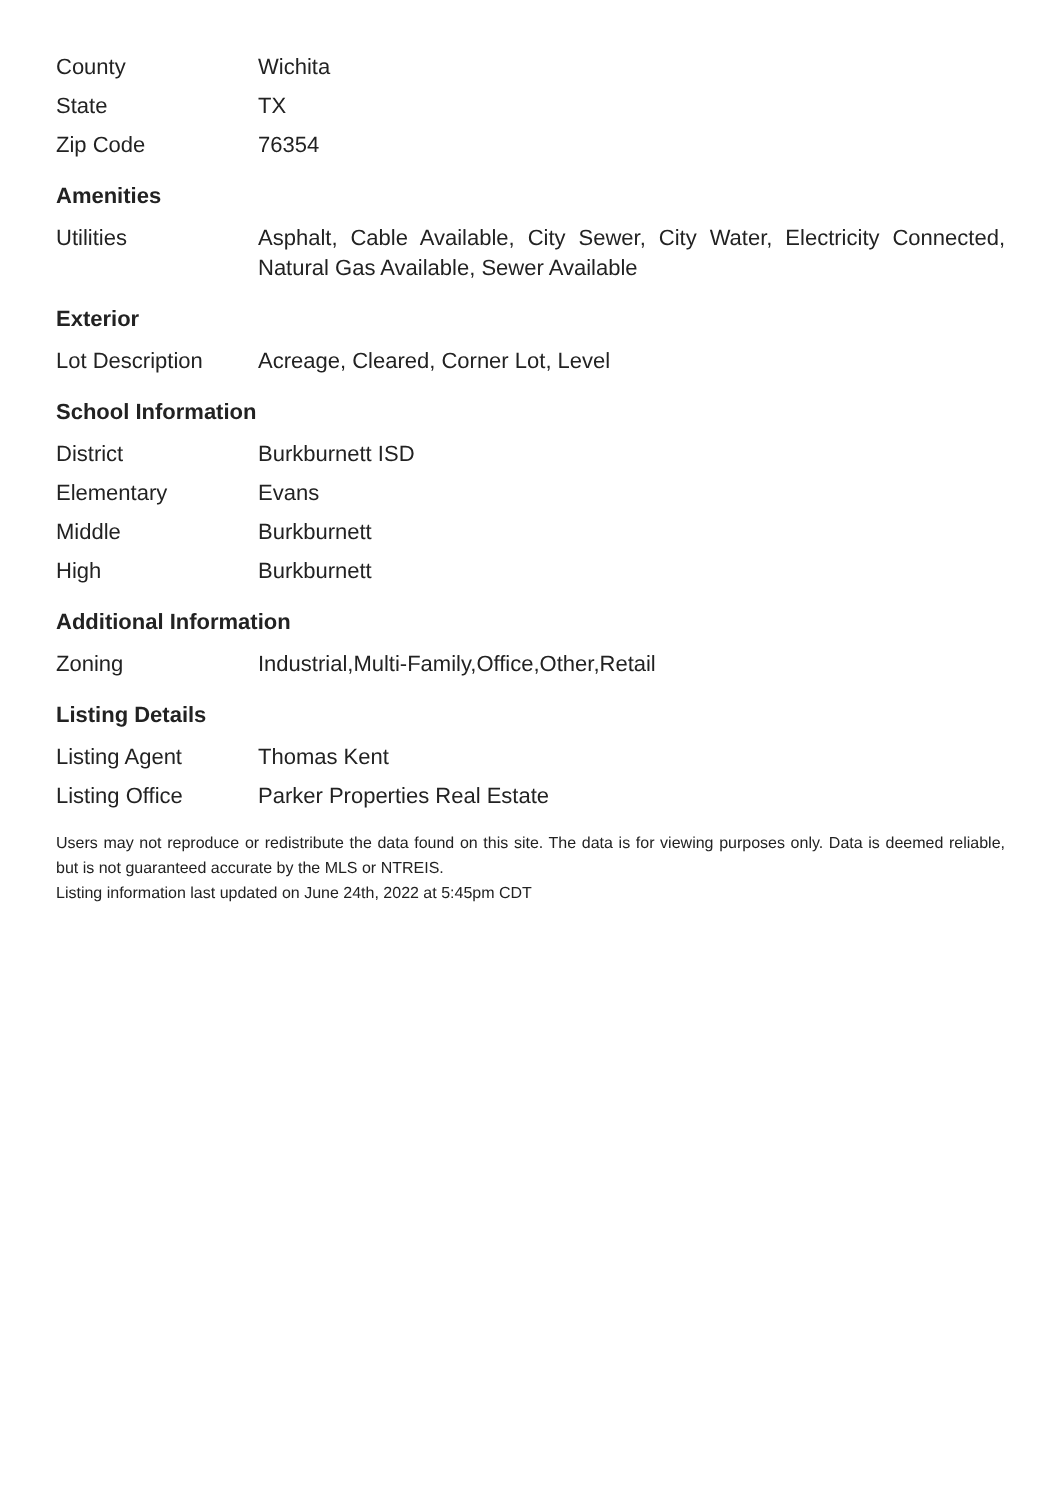| County | Wichita |
| State | TX |
| Zip Code | 76354 |
Amenities
| Utilities | Asphalt, Cable Available, City Sewer, City Water, Electricity Connected, Natural Gas Available, Sewer Available |
Exterior
| Lot Description | Acreage, Cleared, Corner Lot, Level |
School Information
| District | Burkburnett ISD |
| Elementary | Evans |
| Middle | Burkburnett |
| High | Burkburnett |
Additional Information
| Zoning | Industrial,Multi-Family,Office,Other,Retail |
Listing Details
| Listing Agent | Thomas Kent |
| Listing Office | Parker Properties Real Estate |
Users may not reproduce or redistribute the data found on this site. The data is for viewing purposes only. Data is deemed reliable, but is not guaranteed accurate by the MLS or NTREIS.
Listing information last updated on June 24th, 2022 at 5:45pm CDT